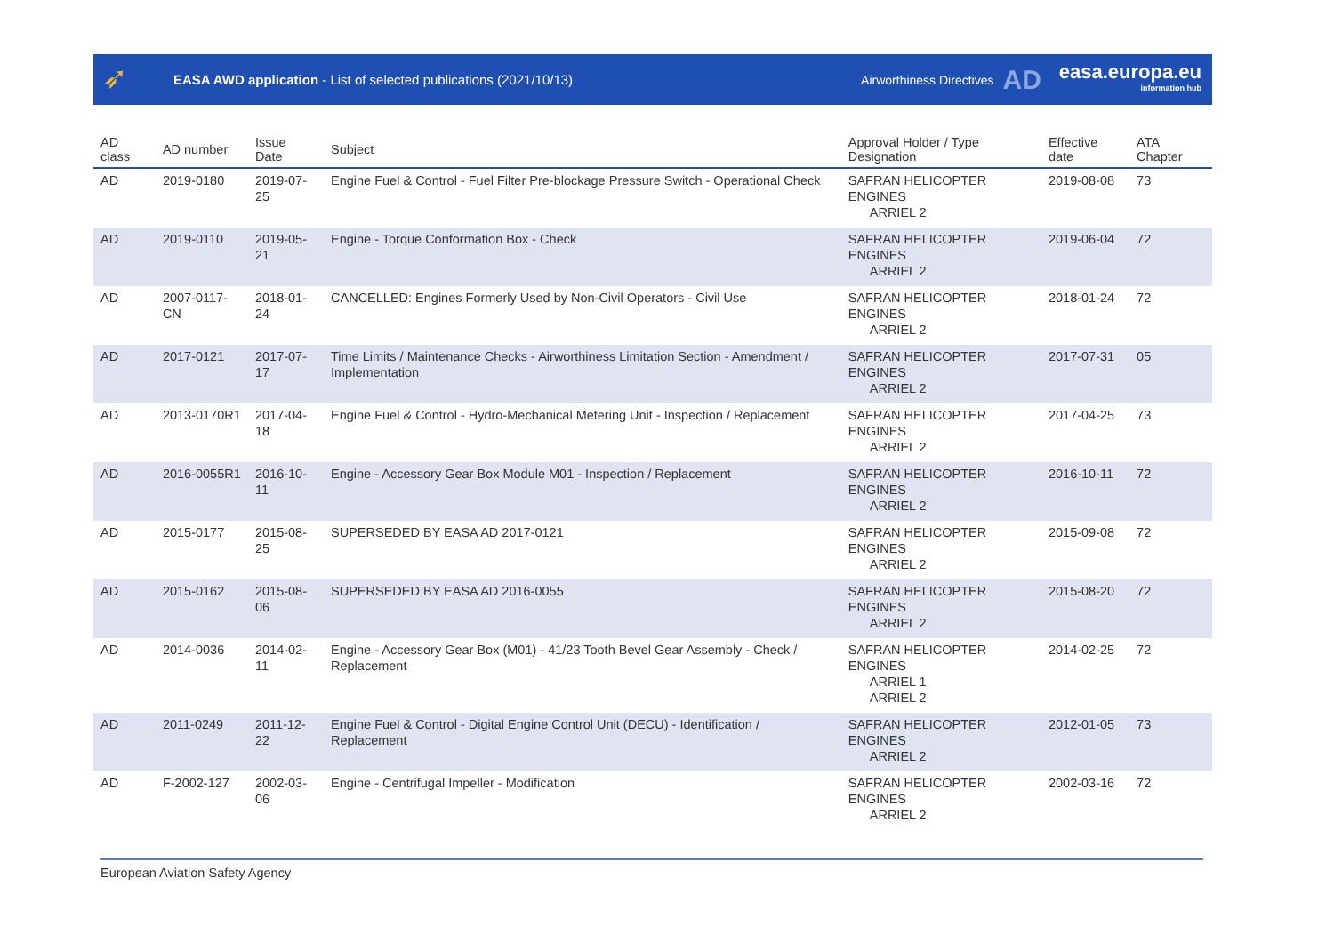➶
EASA AWD application - List of selected publications (2021/10/13)
Airworthiness Directives
AD
easa.europa.eu
information hub
| AD class | AD number | Issue Date | Subject | Approval Holder / Type Designation | Effective date | ATA Chapter |
| --- | --- | --- | --- | --- | --- | --- |
| AD | 2019-0180 | 2019-07-25 | Engine Fuel & Control - Fuel Filter Pre-blockage Pressure Switch - Operational Check | SAFRAN HELICOPTER ENGINES ARRIEL 2 | 2019-08-08 | 73 |
| AD | 2019-0110 | 2019-05-21 | Engine - Torque Conformation Box - Check | SAFRAN HELICOPTER ENGINES ARRIEL 2 | 2019-06-04 | 72 |
| AD | 2007-0117-CN | 2018-01-24 | CANCELLED: Engines Formerly Used by Non-Civil Operators - Civil Use | SAFRAN HELICOPTER ENGINES ARRIEL 2 | 2018-01-24 | 72 |
| AD | 2017-0121 | 2017-07-17 | Time Limits / Maintenance Checks - Airworthiness Limitation Section - Amendment / Implementation | SAFRAN HELICOPTER ENGINES ARRIEL 2 | 2017-07-31 | 05 |
| AD | 2013-0170R1 | 2017-04-18 | Engine Fuel & Control - Hydro-Mechanical Metering Unit - Inspection / Replacement | SAFRAN HELICOPTER ENGINES ARRIEL 2 | 2017-04-25 | 73 |
| AD | 2016-0055R1 | 2016-10-11 | Engine - Accessory Gear Box Module M01 - Inspection / Replacement | SAFRAN HELICOPTER ENGINES ARRIEL 2 | 2016-10-11 | 72 |
| AD | 2015-0177 | 2015-08-25 | SUPERSEDED BY EASA AD 2017-0121 | SAFRAN HELICOPTER ENGINES ARRIEL 2 | 2015-09-08 | 72 |
| AD | 2015-0162 | 2015-08-06 | SUPERSEDED BY EASA AD 2016-0055 | SAFRAN HELICOPTER ENGINES ARRIEL 2 | 2015-08-20 | 72 |
| AD | 2014-0036 | 2014-02-11 | Engine - Accessory Gear Box (M01) - 41/23 Tooth Bevel Gear Assembly - Check / Replacement | SAFRAN HELICOPTER ENGINES ARRIEL 1 ARRIEL 2 | 2014-02-25 | 72 |
| AD | 2011-0249 | 2011-12-22 | Engine Fuel & Control - Digital Engine Control Unit (DECU) - Identification / Replacement | SAFRAN HELICOPTER ENGINES ARRIEL 2 | 2012-01-05 | 73 |
| AD | F-2002-127 | 2002-03-06 | Engine - Centrifugal Impeller - Modification | SAFRAN HELICOPTER ENGINES ARRIEL 2 | 2002-03-16 | 72 |
European Aviation Safety Agency